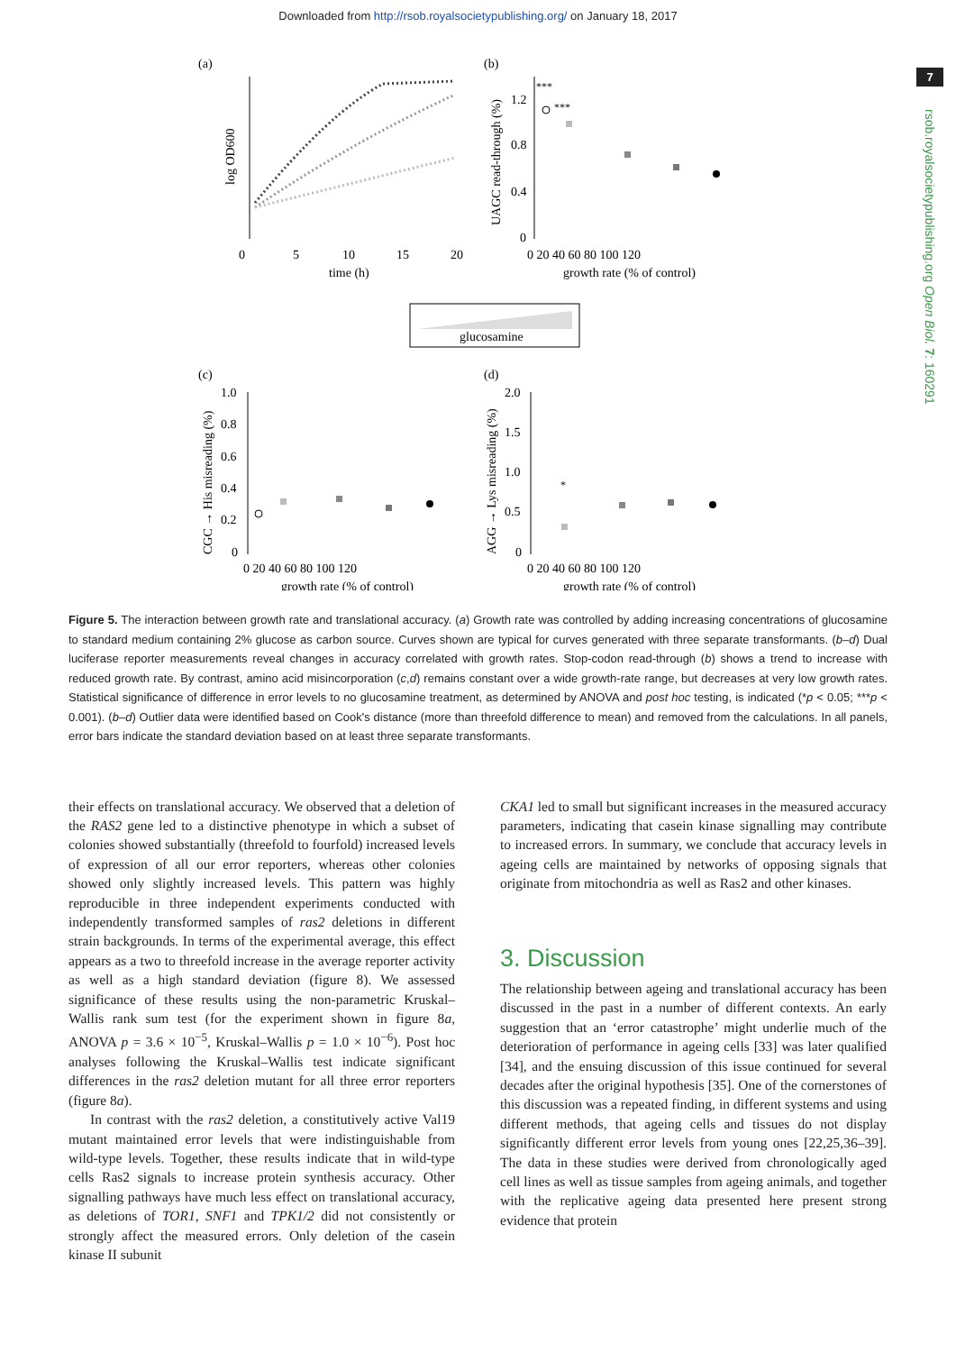Downloaded from http://rsob.royalsocietypublishing.org/ on January 18, 2017
7
rsob.royalsocietypublishing.org Open Biol. 7: 160291
(a)
(b)
log OD600
0
5
10
15
20
time (h)
UAGC read-through (%)
1.2
0.8
0.4
0
0 20 40 60 80 100 120
growth rate (% of control)
***
***
glucosamine
(c)
(d)
CGC → His misreading (%)
1.0
0.8
0.6
0.4
0.2
0
0 20 40 60 80 100 120
growth rate (% of control)
AGG → Lys misreading (%)
2.0
1.5
1.0
0.5
0
0 20 40 60 80 100 120
growth rate (% of control)
*
Figure 5. The interaction between growth rate and translational accuracy. (a) Growth rate was controlled by adding increasing concentrations of glucosamine to standard medium containing 2% glucose as carbon source. Curves shown are typical for curves generated with three separate transformants. (b–d) Dual luciferase reporter measurements reveal changes in accuracy correlated with growth rates. Stop-codon read-through (b) shows a trend to increase with reduced growth rate. By contrast, amino acid misincorporation (c,d) remains constant over a wide growth-rate range, but decreases at very low growth rates. Statistical significance of difference in error levels to no glucosamine treatment, as determined by ANOVA and post hoc testing, is indicated (*p < 0.05; ***p < 0.001). (b–d) Outlier data were identified based on Cook's distance (more than threefold difference to mean) and removed from the calculations. In all panels, error bars indicate the standard deviation based on at least three separate transformants.
their effects on translational accuracy. We observed that a deletion of the RAS2 gene led to a distinctive phenotype in which a subset of colonies showed substantially (threefold to fourfold) increased levels of expression of all our error reporters, whereas other colonies showed only slightly increased levels. This pattern was highly reproducible in three independent experiments conducted with independently transformed samples of ras2 deletions in different strain backgrounds. In terms of the experimental average, this effect appears as a two to threefold increase in the average reporter activity as well as a high standard deviation (figure 8). We assessed significance of these results using the non-parametric Kruskal–Wallis rank sum test (for the experiment shown in figure 8a, ANOVA p = 3.6 × 10<sup>−5</sup>, Kruskal–Wallis p = 1.0 × 10<sup>−6</sup>). Post hoc analyses following the Kruskal–Wallis test indicate significant differences in the ras2 deletion mutant for all three error reporters (figure 8a).
In contrast with the ras2 deletion, a constitutively active Val19 mutant maintained error levels that were indistinguishable from wild-type levels. Together, these results indicate that in wild-type cells Ras2 signals to increase protein synthesis accuracy. Other signalling pathways have much less effect on translational accuracy, as deletions of TOR1, SNF1 and TPK1/2 did not consistently or strongly affect the measured errors. Only deletion of the casein kinase II subunit
CKA1 led to small but significant increases in the measured accuracy parameters, indicating that casein kinase signalling may contribute to increased errors. In summary, we conclude that accuracy levels in ageing cells are maintained by networks of opposing signals that originate from mitochondria as well as Ras2 and other kinases.
3. Discussion
The relationship between ageing and translational accuracy has been discussed in the past in a number of different contexts. An early suggestion that an ‘error catastrophe’ might underlie much of the deterioration of performance in ageing cells [33] was later qualified [34], and the ensuing discussion of this issue continued for several decades after the original hypothesis [35]. One of the cornerstones of this discussion was a repeated finding, in different systems and using different methods, that ageing cells and tissues do not display significantly different error levels from young ones [22,25,36–39]. The data in these studies were derived from chronologically aged cell lines as well as tissue samples from ageing animals, and together with the replicative ageing data presented here present strong evidence that protein